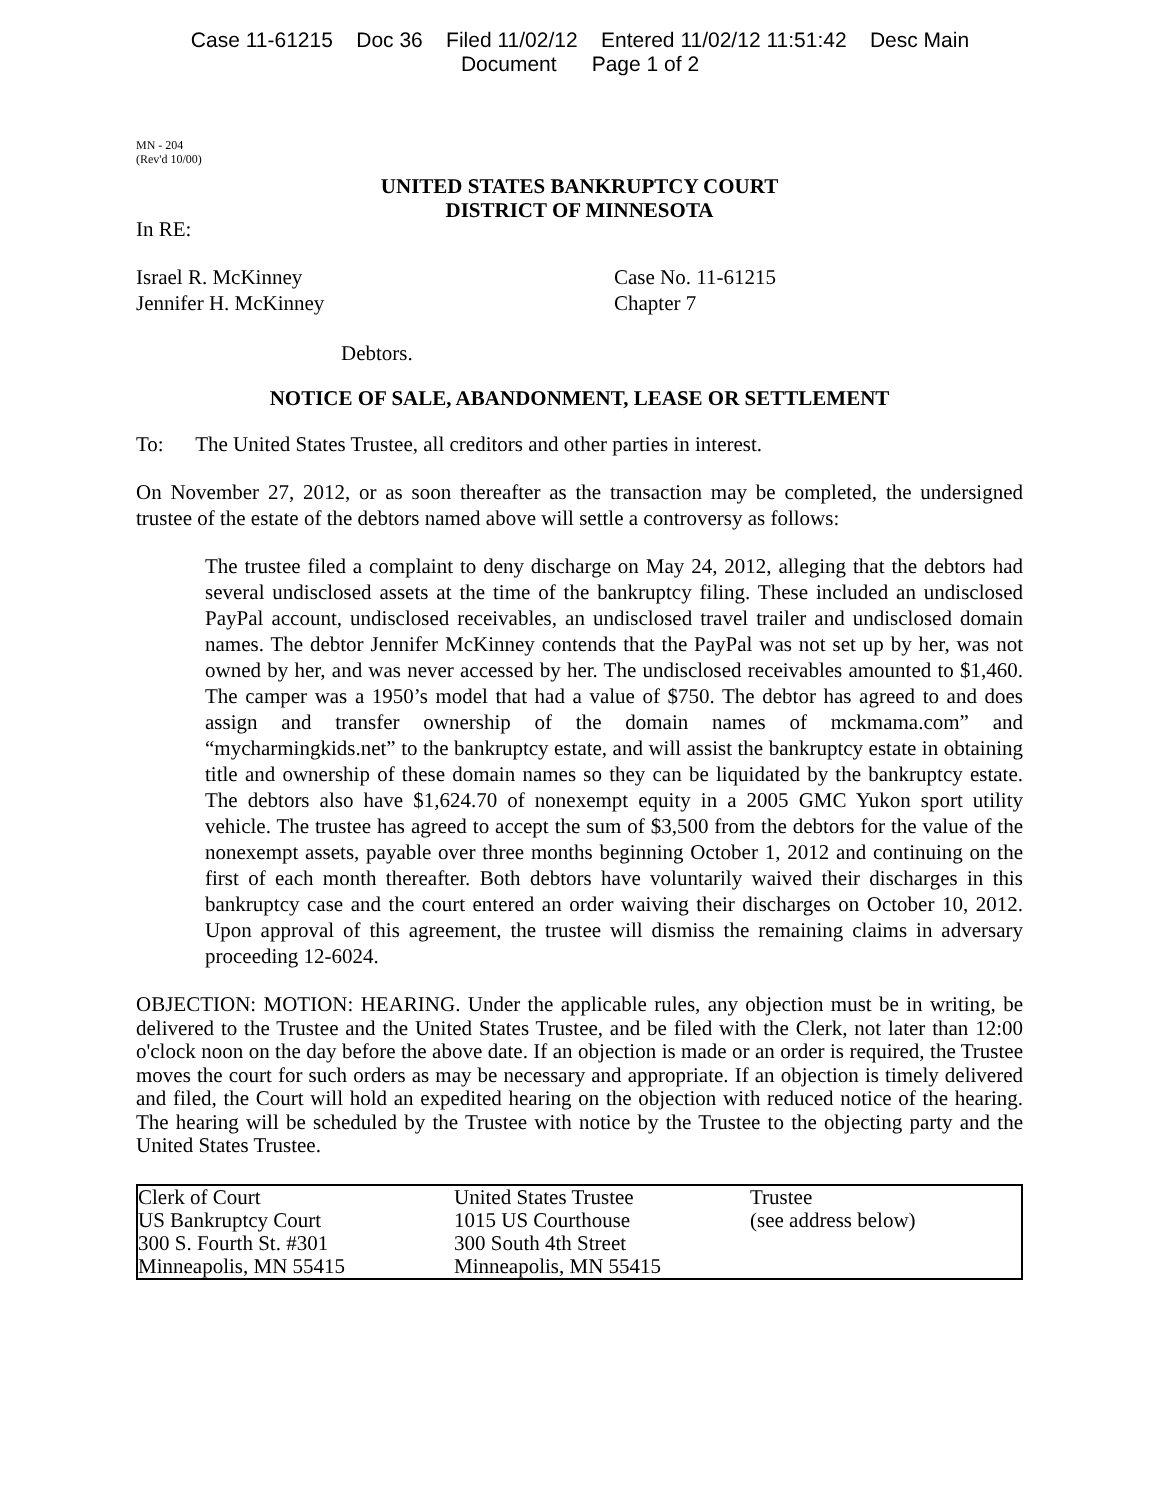Case 11-61215 Doc 36 Filed 11/02/12 Entered 11/02/12 11:51:42 Desc Main
Document Page 1 of 2
MN - 204
(Rev'd 10/00)
UNITED STATES BANKRUPTCY COURT
DISTRICT OF MINNESOTA
In RE:
Israel R. McKinney
Jennifer H. McKinney
Case No. 11-61215
Chapter 7
Debtors.
NOTICE OF SALE, ABANDONMENT, LEASE OR SETTLEMENT
To: The United States Trustee, all creditors and other parties in interest.
On November 27, 2012, or as soon thereafter as the transaction may be completed, the undersigned trustee of the estate of the debtors named above will settle a controversy as follows:
The trustee filed a complaint to deny discharge on May 24, 2012, alleging that the debtors had several undisclosed assets at the time of the bankruptcy filing. These included an undisclosed PayPal account, undisclosed receivables, an undisclosed travel trailer and undisclosed domain names. The debtor Jennifer McKinney contends that the PayPal was not set up by her, was not owned by her, and was never accessed by her. The undisclosed receivables amounted to $1,460. The camper was a 1950’s model that had a value of $750. The debtor has agreed to and does assign and transfer ownership of the domain names of mckmama.com” and “mycharmingkids.net” to the bankruptcy estate, and will assist the bankruptcy estate in obtaining title and ownership of these domain names so they can be liquidated by the bankruptcy estate. The debtors also have $1,624.70 of nonexempt equity in a 2005 GMC Yukon sport utility vehicle. The trustee has agreed to accept the sum of $3,500 from the debtors for the value of the nonexempt assets, payable over three months beginning October 1, 2012 and continuing on the first of each month thereafter. Both debtors have voluntarily waived their discharges in this bankruptcy case and the court entered an order waiving their discharges on October 10, 2012. Upon approval of this agreement, the trustee will dismiss the remaining claims in adversary proceeding 12-6024.
OBJECTION: MOTION: HEARING. Under the applicable rules, any objection must be in writing, be delivered to the Trustee and the United States Trustee, and be filed with the Clerk, not later than 12:00 o'clock noon on the day before the above date. If an objection is made or an order is required, the Trustee moves the court for such orders as may be necessary and appropriate. If an objection is timely delivered and filed, the Court will hold an expedited hearing on the objection with reduced notice of the hearing. The hearing will be scheduled by the Trustee with notice by the Trustee to the objecting party and the United States Trustee.
| Clerk of Court US Bankruptcy Court 300 S. Fourth St. #301 Minneapolis, MN 55415 | United States Trustee 1015 US Courthouse 300 South 4th Street Minneapolis, MN 55415 | Trustee (see address below) |